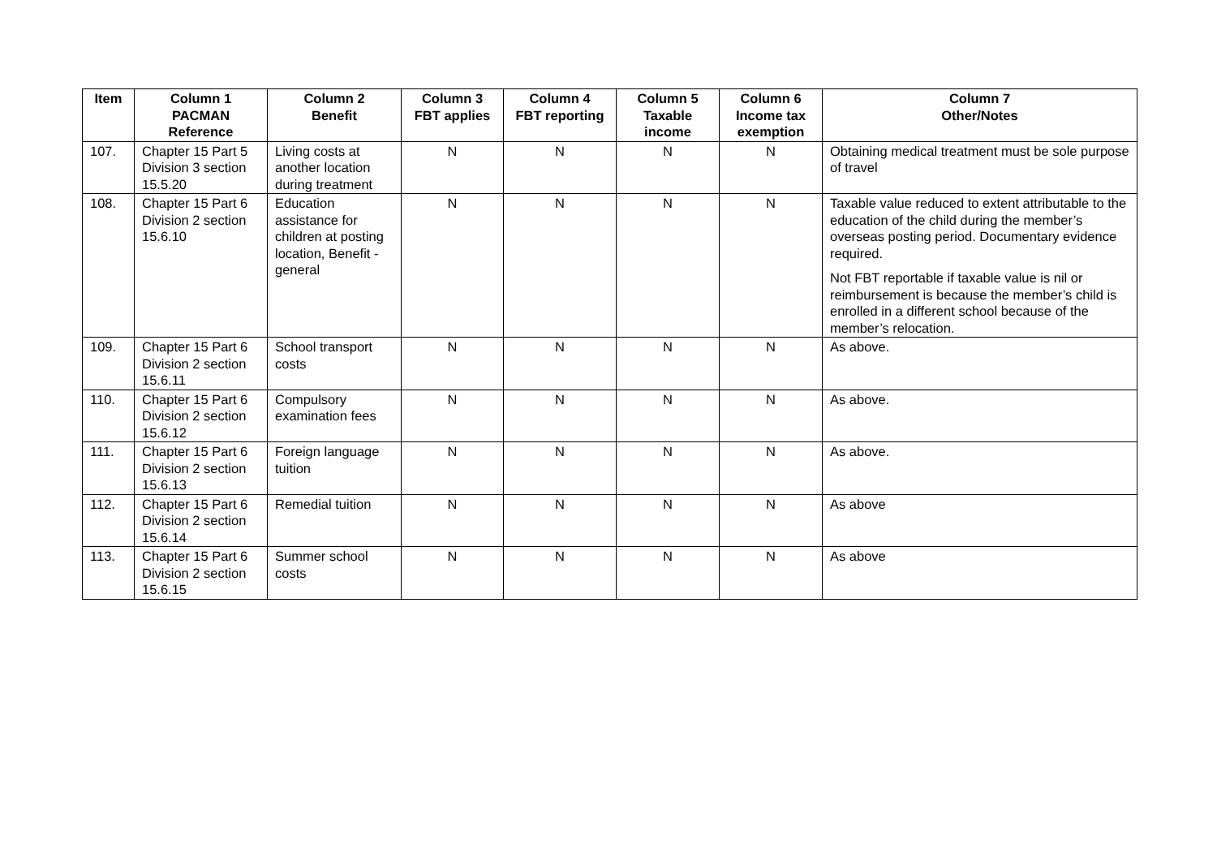| Item | Column 1 PACMAN Reference | Column 2 Benefit | Column 3 FBT applies | Column 4 FBT reporting | Column 5 Taxable income | Column 6 Income tax exemption | Column 7 Other/Notes |
| --- | --- | --- | --- | --- | --- | --- | --- |
| 107. | Chapter 15 Part 5 Division 3 section 15.5.20 | Living costs at another location during treatment | N | N | N | N | Obtaining medical treatment must be sole purpose of travel |
| 108. | Chapter 15 Part 6 Division 2 section 15.6.10 | Education assistance for children at posting location, Benefit - general | N | N | N | N | Taxable value reduced to extent attributable to the education of the child during the member’s overseas posting period. Documentary evidence required. Not FBT reportable if taxable value is nil or reimbursement is because the member’s child is enrolled in a different school because of the member’s relocation. |
| 109. | Chapter 15 Part 6 Division 2 section 15.6.11 | School transport costs | N | N | N | N | As above. |
| 110. | Chapter 15 Part 6 Division 2 section 15.6.12 | Compulsory examination fees | N | N | N | N | As above. |
| 111. | Chapter 15 Part 6 Division 2 section 15.6.13 | Foreign language tuition | N | N | N | N | As above. |
| 112. | Chapter 15 Part 6 Division 2 section 15.6.14 | Remedial tuition | N | N | N | N | As above |
| 113. | Chapter 15 Part 6 Division 2 section 15.6.15 | Summer school costs | N | N | N | N | As above |